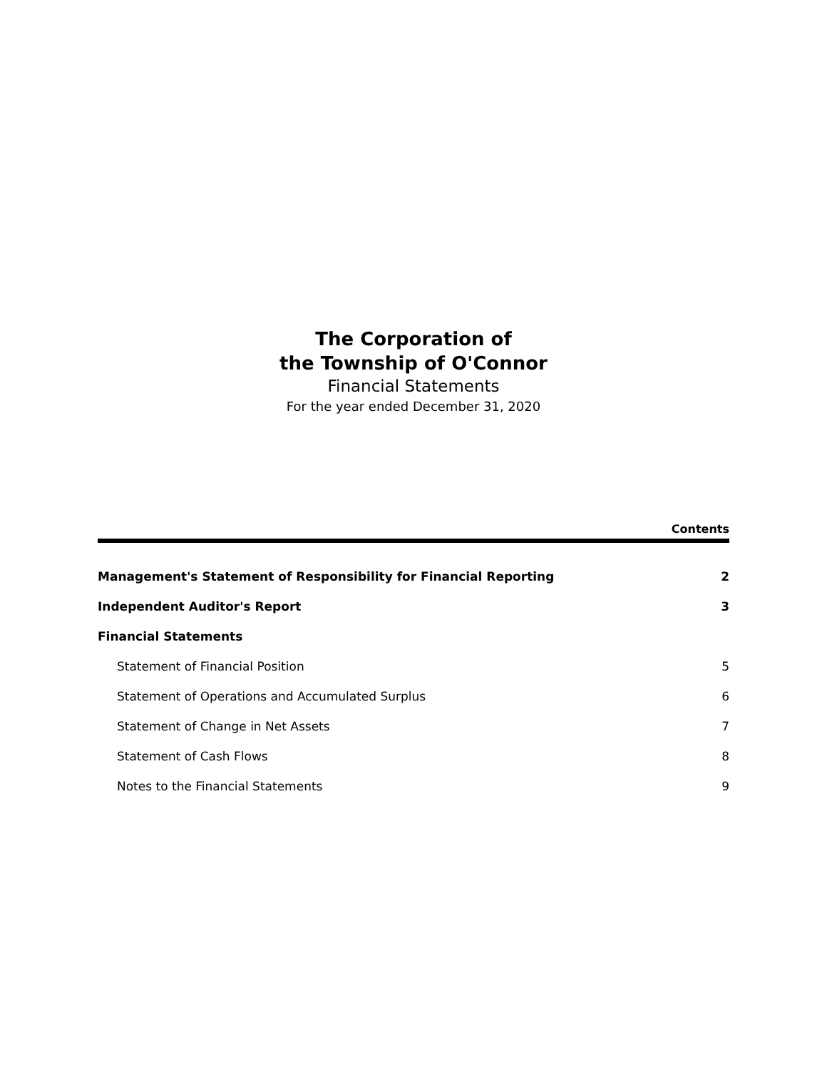The Corporation of
the Township of O'Connor
Financial Statements
For the year ended December 31, 2020
Contents
Management's Statement of Responsibility for Financial Reporting 2
Independent Auditor's Report 3
Financial Statements
Statement of Financial Position 5
Statement of Operations and Accumulated Surplus 6
Statement of Change in Net Assets 7
Statement of Cash Flows 8
Notes to the Financial Statements 9